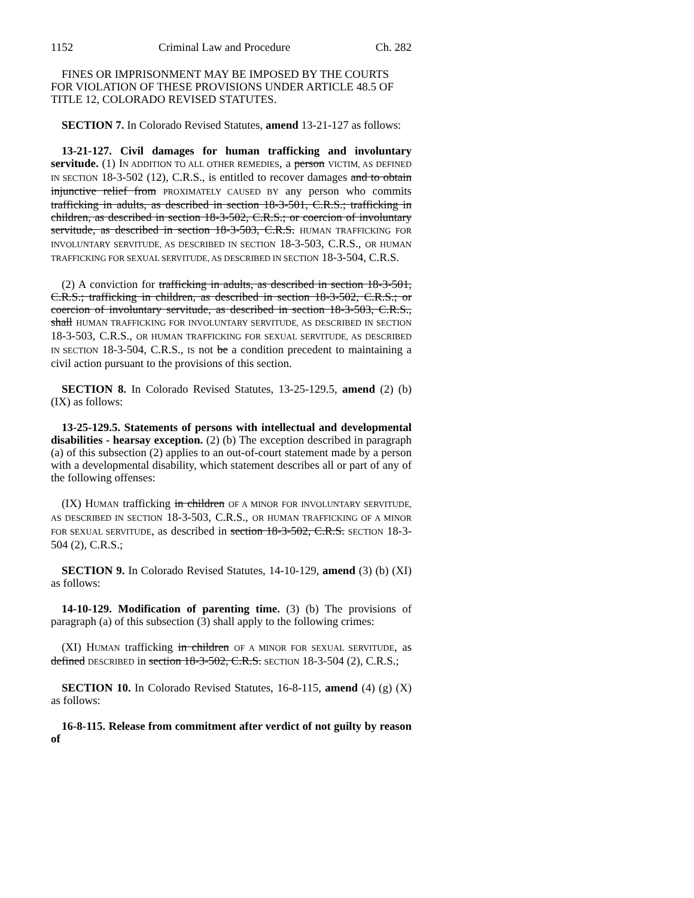1152 Criminal Law and Procedure Ch. 282
FINES OR IMPRISONMENT MAY BE IMPOSED BY THE COURTS FOR VIOLATION OF THESE PROVISIONS UNDER ARTICLE 48.5 OF TITLE 12, COLORADO REVISED STATUTES.
SECTION 7. In Colorado Revised Statutes, amend 13-21-127 as follows:
13-21-127. Civil damages for human trafficking and involuntary servitude. (1) IN ADDITION TO ALL OTHER REMEDIES, a person VICTIM, AS DEFINED IN SECTION 18-3-502 (12), C.R.S., is entitled to recover damages and to obtain injunctive relief from PROXIMATELY CAUSED BY any person who commits trafficking in adults, as described in section 18-3-501, C.R.S.; trafficking in children, as described in section 18-3-502, C.R.S.; or coercion of involuntary servitude, as described in section 18-3-503, C.R.S. HUMAN TRAFFICKING FOR INVOLUNTARY SERVITUDE, AS DESCRIBED IN SECTION 18-3-503, C.R.S., OR HUMAN TRAFFICKING FOR SEXUAL SERVITUDE, AS DESCRIBED IN SECTION 18-3-504, C.R.S.
(2) A conviction for trafficking in adults, as described in section 18-3-501, C.R.S.; trafficking in children, as described in section 18-3-502, C.R.S.; or coercion of involuntary servitude, as described in section 18-3-503, C.R.S., shall HUMAN TRAFFICKING FOR INVOLUNTARY SERVITUDE, AS DESCRIBED IN SECTION 18-3-503, C.R.S., OR HUMAN TRAFFICKING FOR SEXUAL SERVITUDE, AS DESCRIBED IN SECTION 18-3-504, C.R.S., IS not be a condition precedent to maintaining a civil action pursuant to the provisions of this section.
SECTION 8. In Colorado Revised Statutes, 13-25-129.5, amend (2) (b) (IX) as follows:
13-25-129.5. Statements of persons with intellectual and developmental disabilities - hearsay exception. (2) (b) The exception described in paragraph (a) of this subsection (2) applies to an out-of-court statement made by a person with a developmental disability, which statement describes all or part of any of the following offenses:
(IX) HUMAN trafficking in children OF A MINOR FOR INVOLUNTARY SERVITUDE, AS DESCRIBED IN SECTION 18-3-503, C.R.S., OR HUMAN TRAFFICKING OF A MINOR FOR SEXUAL SERVITUDE, as described in section 18-3-502, C.R.S. SECTION 18-3-504 (2), C.R.S.;
SECTION 9. In Colorado Revised Statutes, 14-10-129, amend (3) (b) (XI) as follows:
14-10-129. Modification of parenting time. (3) (b) The provisions of paragraph (a) of this subsection (3) shall apply to the following crimes:
(XI) HUMAN trafficking in children OF A MINOR FOR SEXUAL SERVITUDE, as defined DESCRIBED in section 18-3-502, C.R.S. SECTION 18-3-504 (2), C.R.S.;
SECTION 10. In Colorado Revised Statutes, 16-8-115, amend (4) (g) (X) as follows:
16-8-115. Release from commitment after verdict of not guilty by reason of